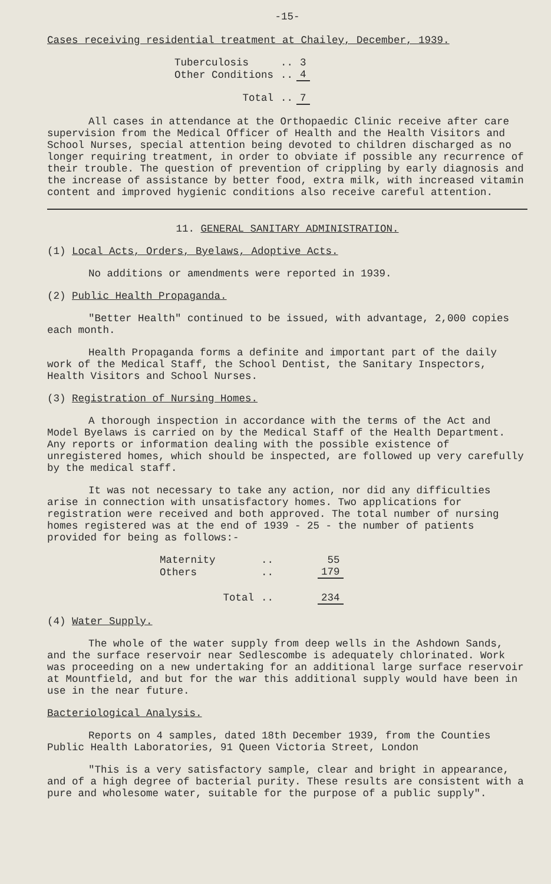-15-
Cases receiving residential treatment at Chailey, December, 1939.
| Tuberculosis | .. | 3 |
| Other Conditions | .. | 4 |
| Total | .. | 7 |
All cases in attendance at the Orthopaedic Clinic receive after care supervision from the Medical Officer of Health and the Health Visitors and School Nurses, special attention being devoted to children discharged as no longer requiring treatment, in order to obviate if possible any recurrence of their trouble. The question of prevention of crippling by early diagnosis and the increase of assistance by better food, extra milk, with increased vitamin content and improved hygienic conditions also receive careful attention.
11. GENERAL SANITARY ADMINISTRATION.
(1) Local Acts, Orders, Byelaws, Adoptive Acts.
No additions or amendments were reported in 1939.
(2) Public Health Propaganda.
"Better Health" continued to be issued, with advantage, 2,000 copies each month.
Health Propaganda forms a definite and important part of the daily work of the Medical Staff, the School Dentist, the Sanitary Inspectors, Health Visitors and School Nurses.
(3) Registration of Nursing Homes.
A thorough inspection in accordance with the terms of the Act and Model Byelaws is carried on by the Medical Staff of the Health Department. Any reports or information dealing with the possible existence of unregistered homes, which should be inspected, are followed up very carefully by the medical staff.
It was not necessary to take any action, nor did any difficulties arise in connection with unsatisfactory homes. Two applications for registration were received and both approved. The total number of nursing homes registered was at the end of 1939 - 25 - the number of patients provided for being as follows:-
| Maternity | .. | 55 |
| Others | .. | 179 |
| Total | .. | 234 |
(4) Water Supply.
The whole of the water supply from deep wells in the Ashdown Sands, and the surface reservoir near Sedlescombe is adequately chlorinated. Work was proceeding on a new undertaking for an additional large surface reservoir at Mountfield, and but for the war this additional supply would have been in use in the near future.
Bacteriological Analysis.
Reports on 4 samples, dated 18th December 1939, from the Counties Public Health Laboratories, 91 Queen Victoria Street, London
"This is a very satisfactory sample, clear and bright in appearance, and of a high degree of bacterial purity. These results are consistent with a pure and wholesome water, suitable for the purpose of a public supply".